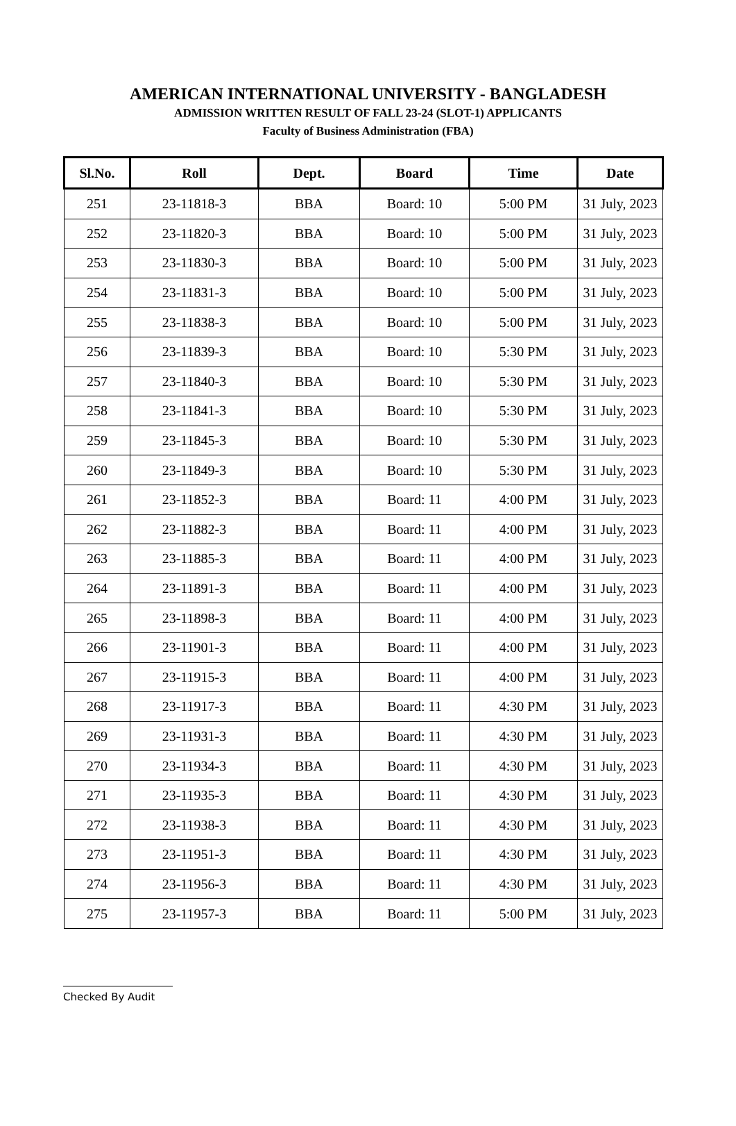AMERICAN INTERNATIONAL UNIVERSITY - BANGLADESH
ADMISSION WRITTEN RESULT OF FALL 23-24 (SLOT-1) APPLICANTS
Faculty of Business Administration (FBA)
| Sl.No. | Roll | Dept. | Board | Time | Date |
| --- | --- | --- | --- | --- | --- |
| 251 | 23-11818-3 | BBA | Board: 10 | 5:00 PM | 31 July, 2023 |
| 252 | 23-11820-3 | BBA | Board: 10 | 5:00 PM | 31 July, 2023 |
| 253 | 23-11830-3 | BBA | Board: 10 | 5:00 PM | 31 July, 2023 |
| 254 | 23-11831-3 | BBA | Board: 10 | 5:00 PM | 31 July, 2023 |
| 255 | 23-11838-3 | BBA | Board: 10 | 5:00 PM | 31 July, 2023 |
| 256 | 23-11839-3 | BBA | Board: 10 | 5:30 PM | 31 July, 2023 |
| 257 | 23-11840-3 | BBA | Board: 10 | 5:30 PM | 31 July, 2023 |
| 258 | 23-11841-3 | BBA | Board: 10 | 5:30 PM | 31 July, 2023 |
| 259 | 23-11845-3 | BBA | Board: 10 | 5:30 PM | 31 July, 2023 |
| 260 | 23-11849-3 | BBA | Board: 10 | 5:30 PM | 31 July, 2023 |
| 261 | 23-11852-3 | BBA | Board: 11 | 4:00 PM | 31 July, 2023 |
| 262 | 23-11882-3 | BBA | Board: 11 | 4:00 PM | 31 July, 2023 |
| 263 | 23-11885-3 | BBA | Board: 11 | 4:00 PM | 31 July, 2023 |
| 264 | 23-11891-3 | BBA | Board: 11 | 4:00 PM | 31 July, 2023 |
| 265 | 23-11898-3 | BBA | Board: 11 | 4:00 PM | 31 July, 2023 |
| 266 | 23-11901-3 | BBA | Board: 11 | 4:00 PM | 31 July, 2023 |
| 267 | 23-11915-3 | BBA | Board: 11 | 4:00 PM | 31 July, 2023 |
| 268 | 23-11917-3 | BBA | Board: 11 | 4:30 PM | 31 July, 2023 |
| 269 | 23-11931-3 | BBA | Board: 11 | 4:30 PM | 31 July, 2023 |
| 270 | 23-11934-3 | BBA | Board: 11 | 4:30 PM | 31 July, 2023 |
| 271 | 23-11935-3 | BBA | Board: 11 | 4:30 PM | 31 July, 2023 |
| 272 | 23-11938-3 | BBA | Board: 11 | 4:30 PM | 31 July, 2023 |
| 273 | 23-11951-3 | BBA | Board: 11 | 4:30 PM | 31 July, 2023 |
| 274 | 23-11956-3 | BBA | Board: 11 | 4:30 PM | 31 July, 2023 |
| 275 | 23-11957-3 | BBA | Board: 11 | 5:00 PM | 31 July, 2023 |
Checked By Audit